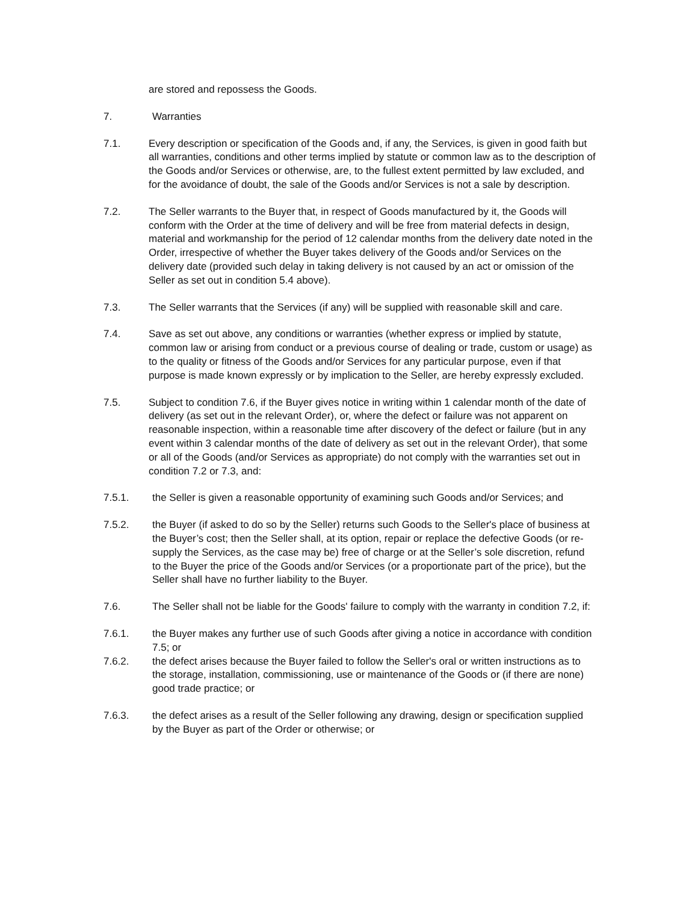are stored and repossess the Goods.
7. Warranties
7.1. Every description or specification of the Goods and, if any, the Services, is given in good faith but all warranties, conditions and other terms implied by statute or common law as to the description of the Goods and/or Services or otherwise, are, to the fullest extent permitted by law excluded, and for the avoidance of doubt, the sale of the Goods and/or Services is not a sale by description.
7.2. The Seller warrants to the Buyer that, in respect of Goods manufactured by it, the Goods will conform with the Order at the time of delivery and will be free from material defects in design, material and workmanship for the period of 12 calendar months from the delivery date noted in the Order, irrespective of whether the Buyer takes delivery of the Goods and/or Services on the delivery date (provided such delay in taking delivery is not caused by an act or omission of the Seller as set out in condition 5.4 above).
7.3. The Seller warrants that the Services (if any) will be supplied with reasonable skill and care.
7.4. Save as set out above, any conditions or warranties (whether express or implied by statute, common law or arising from conduct or a previous course of dealing or trade, custom or usage) as to the quality or fitness of the Goods and/or Services for any particular purpose, even if that purpose is made known expressly or by implication to the Seller, are hereby expressly excluded.
7.5. Subject to condition 7.6, if the Buyer gives notice in writing within 1 calendar month of the date of delivery (as set out in the relevant Order), or, where the defect or failure was not apparent on reasonable inspection, within a reasonable time after discovery of the defect or failure (but in any event within 3 calendar months of the date of delivery as set out in the relevant Order), that some or all of the Goods (and/or Services as appropriate) do not comply with the warranties set out in condition 7.2 or 7.3, and:
7.5.1. the Seller is given a reasonable opportunity of examining such Goods and/or Services; and
7.5.2. the Buyer (if asked to do so by the Seller) returns such Goods to the Seller's place of business at the Buyer’s cost; then the Seller shall, at its option, repair or replace the defective Goods (or re-supply the Services, as the case may be) free of charge or at the Seller’s sole discretion, refund to the Buyer the price of the Goods and/or Services (or a proportionate part of the price), but the Seller shall have no further liability to the Buyer.
7.6. The Seller shall not be liable for the Goods' failure to comply with the warranty in condition 7.2, if:
7.6.1. the Buyer makes any further use of such Goods after giving a notice in accordance with condition 7.5; or
7.6.2. the defect arises because the Buyer failed to follow the Seller's oral or written instructions as to the storage, installation, commissioning, use or maintenance of the Goods or (if there are none) good trade practice; or
7.6.3. the defect arises as a result of the Seller following any drawing, design or specification supplied by the Buyer as part of the Order or otherwise; or